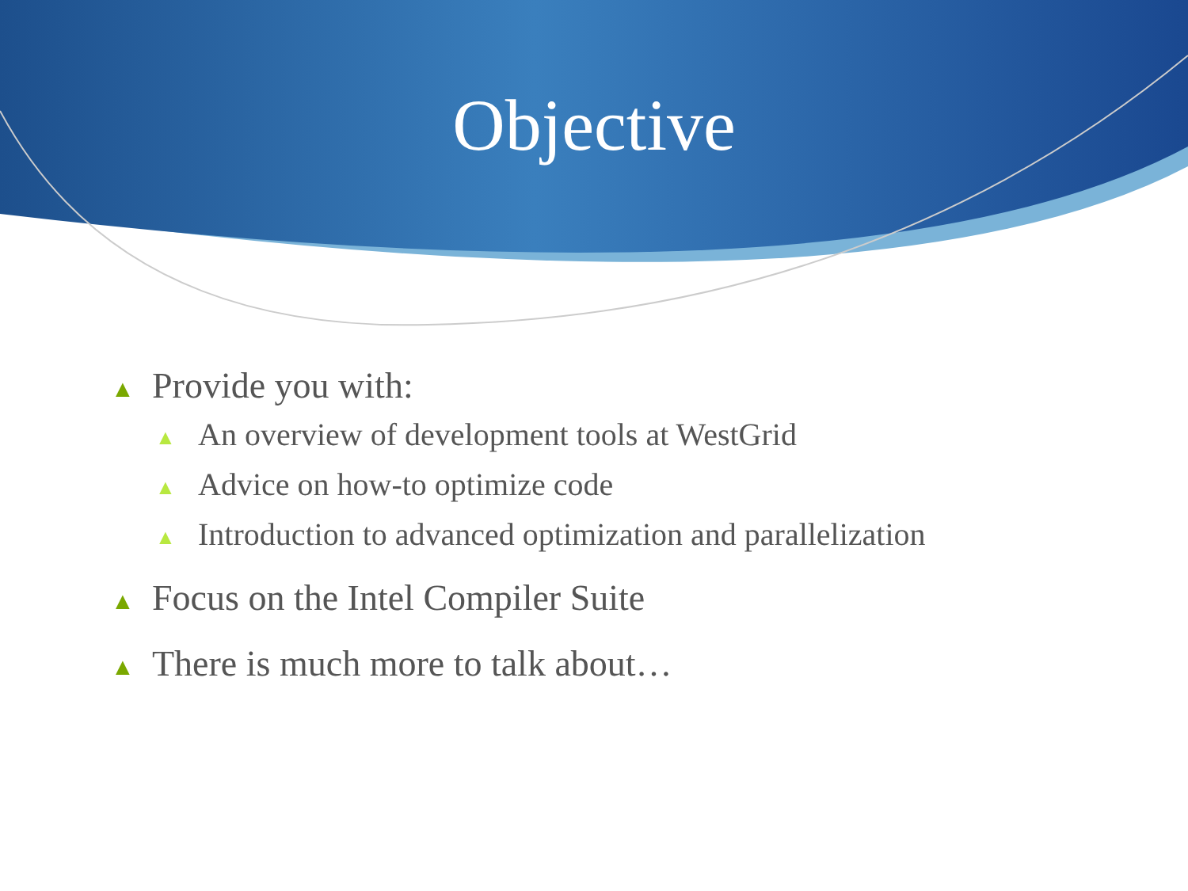Objective
▲ Provide you with:
▲ An overview of development tools at WestGrid
▲ Advice on how-to optimize code
▲ Introduction to advanced optimization and parallelization
▲ Focus on the Intel Compiler Suite
▲ There is much more to talk about…